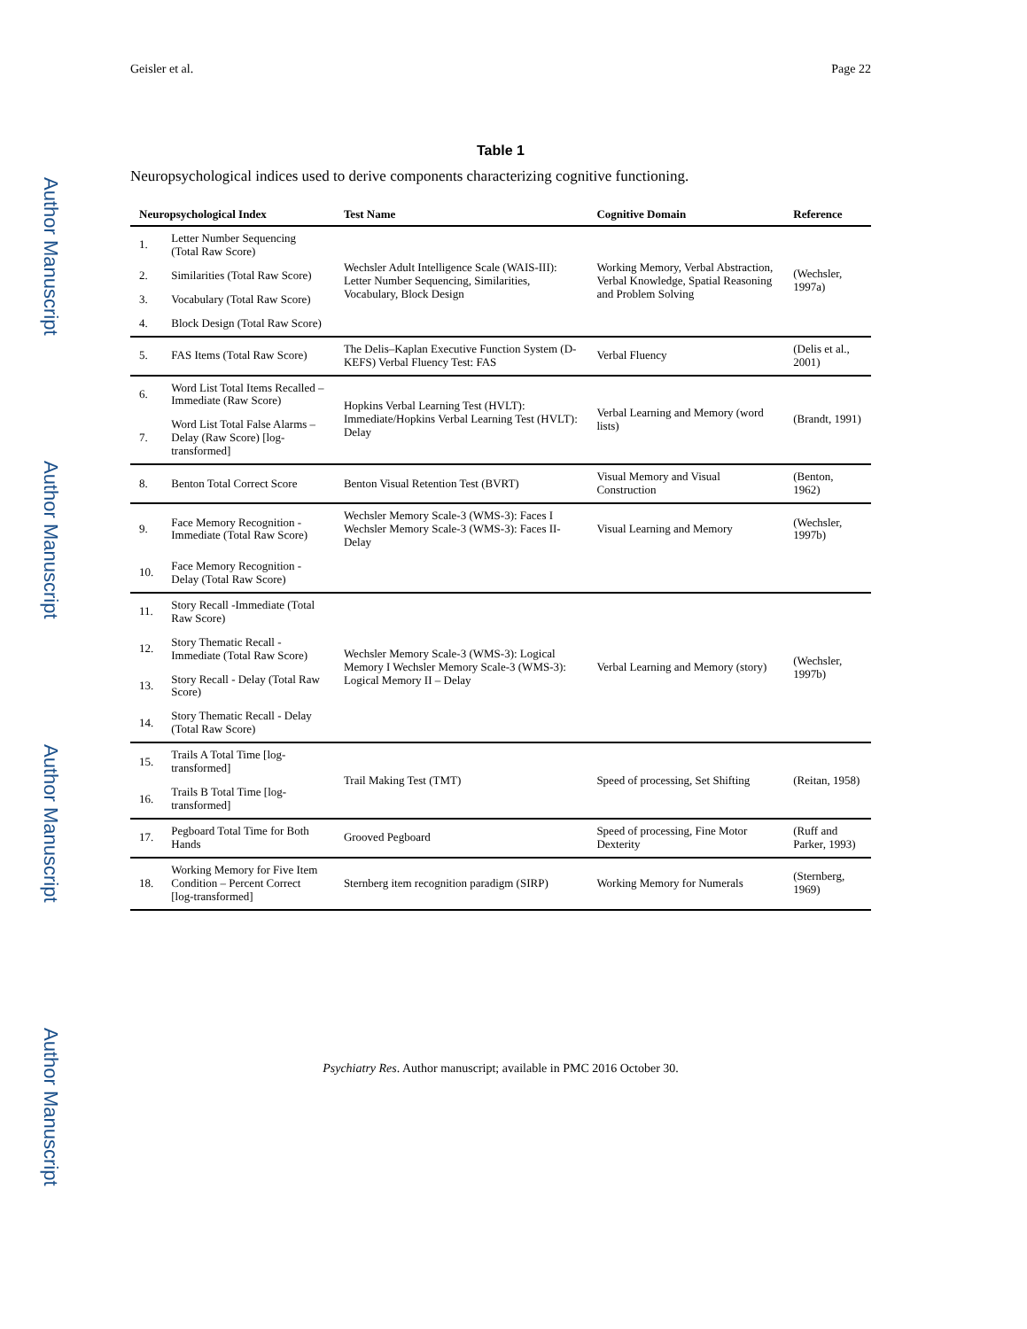Author Manuscript
Author Manuscript
Author Manuscript
Author Manuscript
Geisler et al. Page 22
Table 1
Neuropsychological indices used to derive components characterizing cognitive functioning.
| Neuropsychological Index | | Test Name | Cognitive Domain | Reference |
| --- | --- | --- | --- | --- |
| 1. | Letter Number Sequencing (Total Raw Score) | Wechsler Adult Intelligence Scale (WAIS-III): Letter Number Sequencing, Similarities, Vocabulary, Block Design | Working Memory, Verbal Abstraction, Verbal Knowledge, Spatial Reasoning and Problem Solving | (Wechsler, 1997a) |
| 2. | Similarities (Total Raw Score) | | | |
| 3. | Vocabulary (Total Raw Score) | | | |
| 4. | Block Design (Total Raw Score) | | | |
| 5. | FAS Items (Total Raw Score) | The Delis–Kaplan Executive Function System (D-KEFS) Verbal Fluency Test: FAS | Verbal Fluency | (Delis et al., 2001) |
| 6. | Word List Total Items Recalled – Immediate (Raw Score) | Hopkins Verbal Learning Test (HVLT): Immediate/Hopkins Verbal Learning Test (HVLT): Delay | Verbal Learning and Memory (word lists) | (Brandt, 1991) |
| 7. | Word List Total False Alarms – Delay (Raw Score) [log-transformed] | | | |
| 8. | Benton Total Correct Score | Benton Visual Retention Test (BVRT) | Visual Memory and Visual Construction | (Benton, 1962) |
| 9. | Face Memory Recognition - Immediate (Total Raw Score) | Wechsler Memory Scale-3 (WMS-3): Faces I Wechsler Memory Scale-3 (WMS-3): Faces II-Delay | Visual Learning and Memory | (Wechsler, 1997b) |
| 10. | Face Memory Recognition - Delay (Total Raw Score) | | | |
| 11. | Story Recall -Immediate (Total Raw Score) | Wechsler Memory Scale-3 (WMS-3): Logical Memory I Wechsler Memory Scale-3 (WMS-3): Logical Memory II – Delay | Verbal Learning and Memory (story) | (Wechsler, 1997b) |
| 12. | Story Thematic Recall - Immediate (Total Raw Score) | | | |
| 13. | Story Recall - Delay (Total Raw Score) | | | |
| 14. | Story Thematic Recall - Delay (Total Raw Score) | | | |
| 15. | Trails A Total Time [log-transformed] | Trail Making Test (TMT) | Speed of processing, Set Shifting | (Reitan, 1958) |
| 16. | Trails B Total Time [log-transformed] | | | |
| 17. | Pegboard Total Time for Both Hands | Grooved Pegboard | Speed of processing, Fine Motor Dexterity | (Ruff and Parker, 1993) |
| 18. | Working Memory for Five Item Condition – Percent Correct [log-transformed] | Sternberg item recognition paradigm (SIRP) | Working Memory for Numerals | (Sternberg, 1969) |
Psychiatry Res. Author manuscript; available in PMC 2016 October 30.